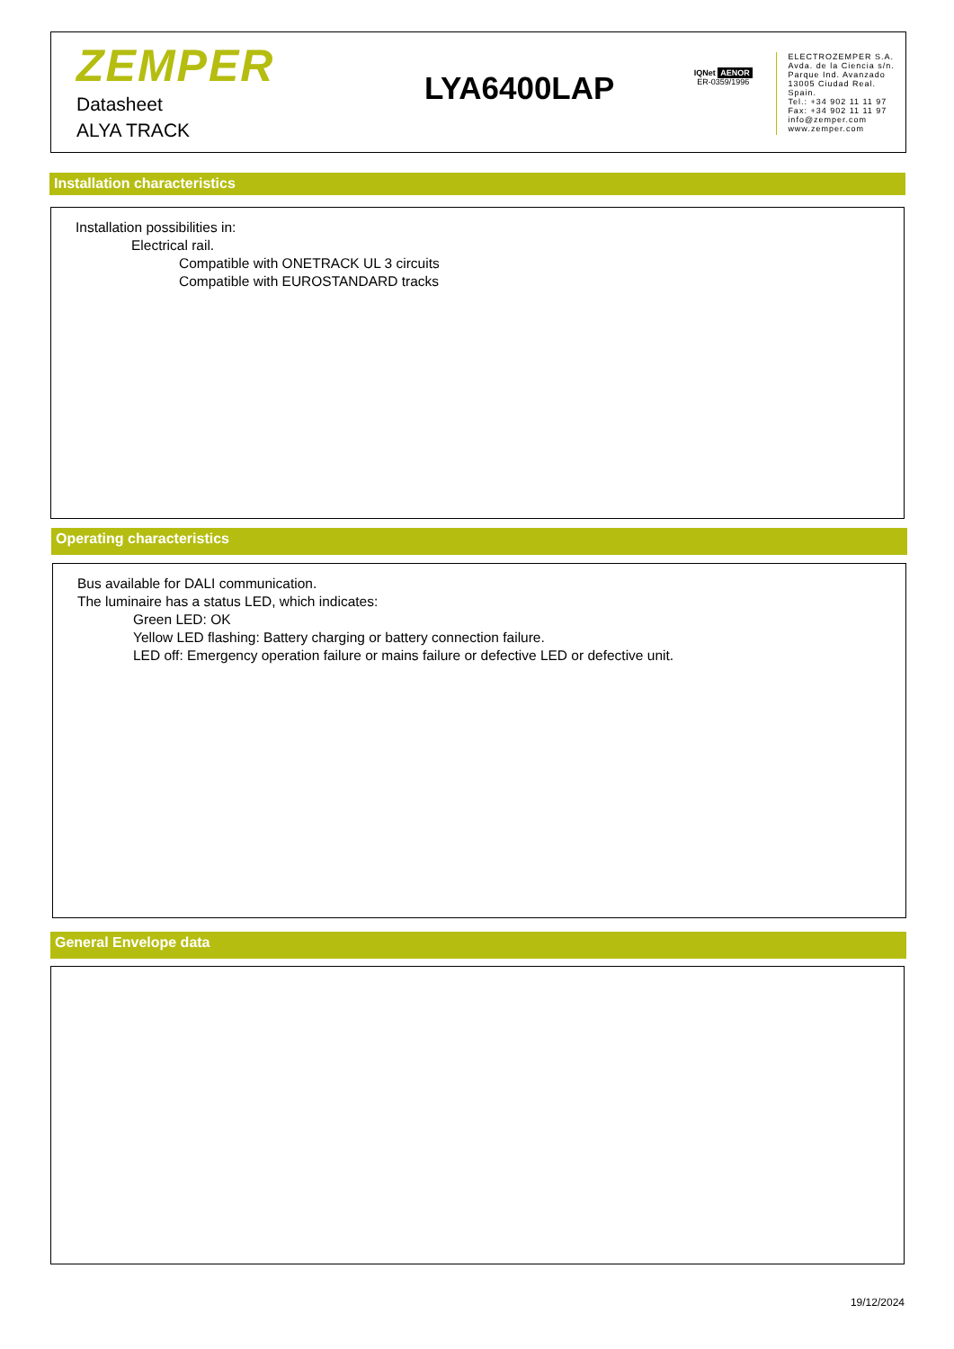ZEMPER
Datasheet
ALYA TRACK
LYA6400LAP
IQNet AENOR
ER-0359/1996
ELECTROZEMPER S.A.
Avda. de la Ciencia s/n.
Parque Ind. Avanzado
13005 Ciudad Real. Spain.
Tel.: +34 902 11 11 97
Fax: +34 902 11 11 97
info@zemper.com
www.zemper.com
Installation characteristics
Installation possibilities in:
Electrical rail.
Compatible with ONETRACK UL 3 circuits
Compatible with EUROSTANDARD tracks
Operating characteristics
Bus available for DALI communication.
The luminaire has a status LED, which indicates:
Green LED: OK
Yellow LED flashing: Battery charging or battery connection failure.
LED off: Emergency operation failure or mains failure or defective LED or defective unit.
General Envelope data
19/12/2024